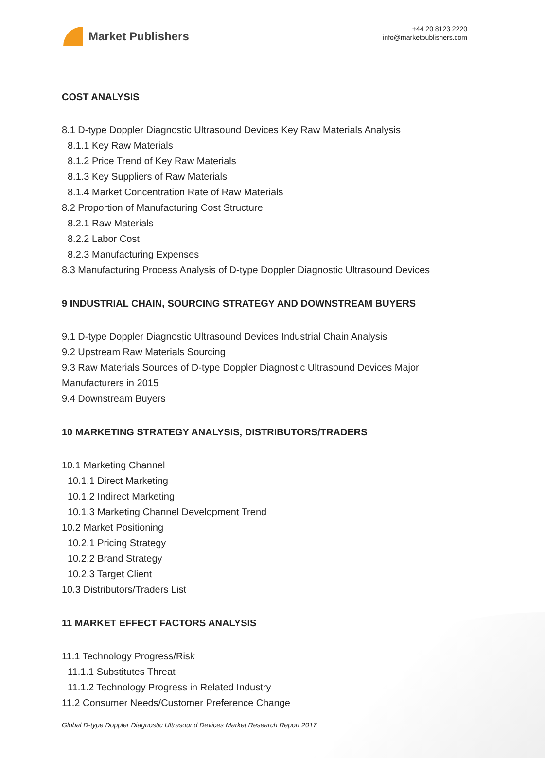Market Publishers
+44 20 8123 2220
info@marketpublishers.com
COST ANALYSIS
8.1 D-type Doppler Diagnostic Ultrasound Devices Key Raw Materials Analysis
8.1.1 Key Raw Materials
8.1.2 Price Trend of Key Raw Materials
8.1.3 Key Suppliers of Raw Materials
8.1.4 Market Concentration Rate of Raw Materials
8.2 Proportion of Manufacturing Cost Structure
8.2.1 Raw Materials
8.2.2 Labor Cost
8.2.3 Manufacturing Expenses
8.3 Manufacturing Process Analysis of D-type Doppler Diagnostic Ultrasound Devices
9 INDUSTRIAL CHAIN, SOURCING STRATEGY AND DOWNSTREAM BUYERS
9.1 D-type Doppler Diagnostic Ultrasound Devices Industrial Chain Analysis
9.2 Upstream Raw Materials Sourcing
9.3 Raw Materials Sources of D-type Doppler Diagnostic Ultrasound Devices Major Manufacturers in 2015
9.4 Downstream Buyers
10 MARKETING STRATEGY ANALYSIS, DISTRIBUTORS/TRADERS
10.1 Marketing Channel
10.1.1 Direct Marketing
10.1.2 Indirect Marketing
10.1.3 Marketing Channel Development Trend
10.2 Market Positioning
10.2.1 Pricing Strategy
10.2.2 Brand Strategy
10.2.3 Target Client
10.3 Distributors/Traders List
11 MARKET EFFECT FACTORS ANALYSIS
11.1 Technology Progress/Risk
11.1.1 Substitutes Threat
11.1.2 Technology Progress in Related Industry
11.2 Consumer Needs/Customer Preference Change
Global D-type Doppler Diagnostic Ultrasound Devices Market Research Report 2017